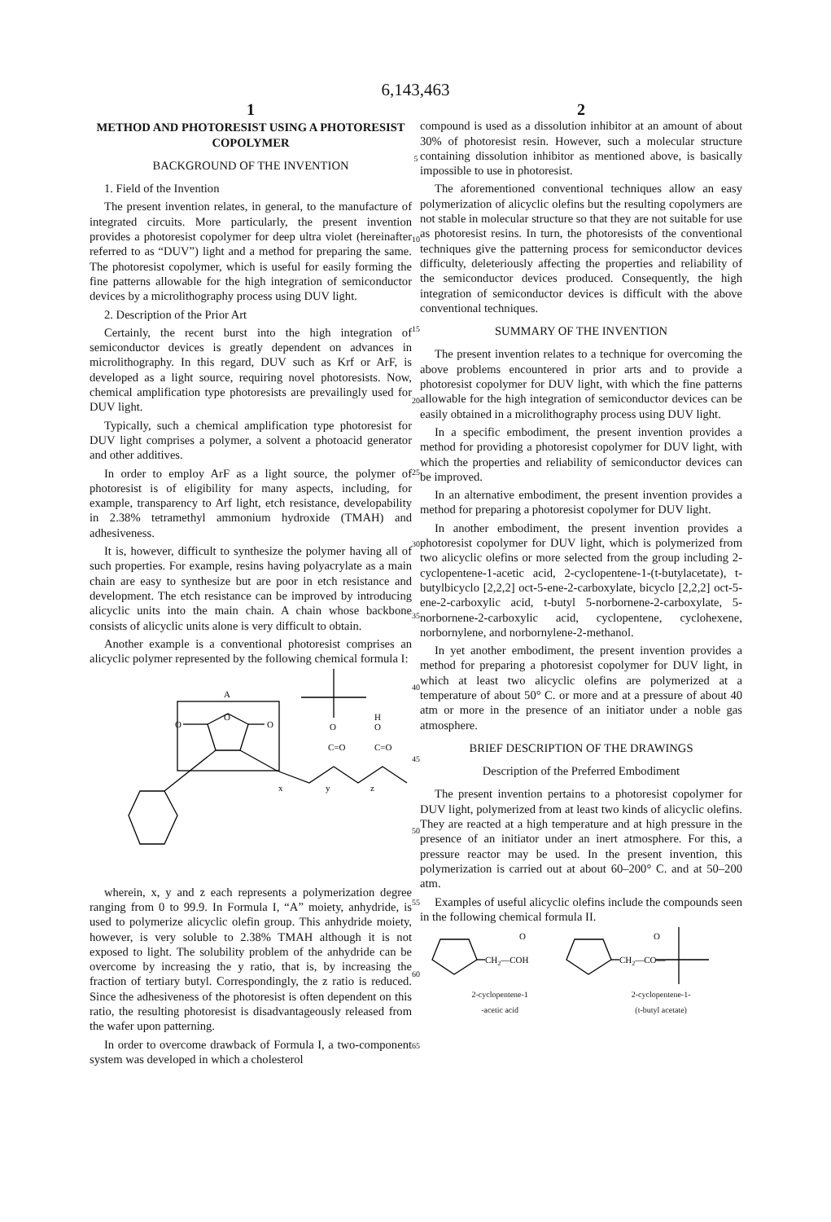6,143,463
1
METHOD AND PHOTORESIST USING A PHOTORESIST COPOLYMER
BACKGROUND OF THE INVENTION
1. Field of the Invention
The present invention relates, in general, to the manufacture of integrated circuits. More particularly, the present invention provides a photoresist copolymer for deep ultra violet (hereinafter referred to as “DUV”) light and a method for preparing the same. The photoresist copolymer, which is useful for easily forming the fine patterns allowable for the high integration of semiconductor devices by a microlithography process using DUV light.
2. Description of the Prior Art
Certainly, the recent burst into the high integration of semiconductor devices is greatly dependent on advances in microlithography. In this regard, DUV such as Krf or ArF, is developed as a light source, requiring novel photoresists. Now, chemical amplification type photoresists are prevailingly used for DUV light.
Typically, such a chemical amplification type photoresist for DUV light comprises a polymer, a solvent a photoacid generator and other additives.
In order to employ ArF as a light source, the polymer of photoresist is of eligibility for many aspects, including, for example, transparency to Arf light, etch resistance, developability in 2.38% tetramethyl ammonium hydroxide (TMAH) and adhesiveness.
It is, however, difficult to synthesize the polymer having all of such properties. For example, resins having polyacrylate as a main chain are easy to synthesize but are poor in etch resistance and development. The etch resistance can be improved by introducing alicyclic units into the main chain. A chain whose backbone consists of alicyclic units alone is very difficult to obtain.
Another example is a conventional photoresist comprises an alicyclic polymer represented by the following chemical formula I:
A
O
O
O
O
C=O
O
C=O
H
x
y
z
wherein, x, y and z each represents a polymerization degree ranging from 0 to 99.9. In Formula I, “A” moiety, anhydride, is used to polymerize alicyclic olefin group. This anhydride moiety, however, is very soluble to 2.38% TMAH although it is not exposed to light. The solubility problem of the anhydride can be overcome by increasing the y ratio, that is, by increasing the fraction of tertiary butyl. Correspondingly, the z ratio is reduced. Since the adhesiveness of the photoresist is often dependent on this ratio, the resulting photoresist is disadvantageously released from the wafer upon patterning.
In order to overcome drawback of Formula I, a two-component system was developed in which a cholesterol
5
10
15
20
25
30
35
40
45
50
55
60
65
2
compound is used as a dissolution inhibitor at an amount of about 30% of photoresist resin. However, such a molecular structure containing dissolution inhibitor as mentioned above, is basically impossible to use in photoresist.
The aforementioned conventional techniques allow an easy polymerization of alicyclic olefins but the resulting copolymers are not stable in molecular structure so that they are not suitable for use as photoresist resins. In turn, the photoresists of the conventional techniques give the patterning process for semiconductor devices difficulty, deleteriously affecting the properties and reliability of the semiconductor devices produced. Consequently, the high integration of semiconductor devices is difficult with the above conventional techniques.
SUMMARY OF THE INVENTION
The present invention relates to a technique for overcoming the above problems encountered in prior arts and to provide a photoresist copolymer for DUV light, with which the fine patterns allowable for the high integration of semiconductor devices can be easily obtained in a microlithography process using DUV light.
In a specific embodiment, the present invention provides a method for providing a photoresist copolymer for DUV light, with which the properties and reliability of semiconductor devices can be improved.
In an alternative embodiment, the present invention provides a method for preparing a photoresist copolymer for DUV light.
In another embodiment, the present invention provides a photoresist copolymer for DUV light, which is polymerized from two alicyclic olefins or more selected from the group including 2-cyclopentene-1-acetic acid, 2-cyclopentene-1-(t-butylacetate), t-butylbicyclo [2,2,2] oct-5-ene-2-carboxylate, bicyclo [2,2,2] oct-5-ene-2-carboxylic acid, t-butyl 5-norbornene-2-carboxylate, 5-norbornene-2-carboxylic acid, cyclopentene, cyclohexene, norbornylene, and norbornylene-2-methanol.
In yet another embodiment, the present invention provides a method for preparing a photoresist copolymer for DUV light, in which at least two alicyclic olefins are polymerized at a temperature of about 50° C. or more and at a pressure of about 40 atm or more in the presence of an initiator under a noble gas atmosphere.
BRIEF DESCRIPTION OF THE DRAWINGS
Description of the Preferred Embodiment
The present invention pertains to a photoresist copolymer for DUV light, polymerized from at least two kinds of alicyclic olefins. They are reacted at a high temperature and at high pressure in the presence of an initiator under an inert atmosphere. For this, a pressure reactor may be used. In the present invention, this polymerization is carried out at about 60–200° C. and at 50–200 atm.
Examples of useful alicyclic olefins include the compounds seen in the following chemical formula II.
CH2—COH
O
CH2—CO—
O
2-cyclopentene-1
-acetic acid
2-cyclopentene-1-
(t-butyl acetate)